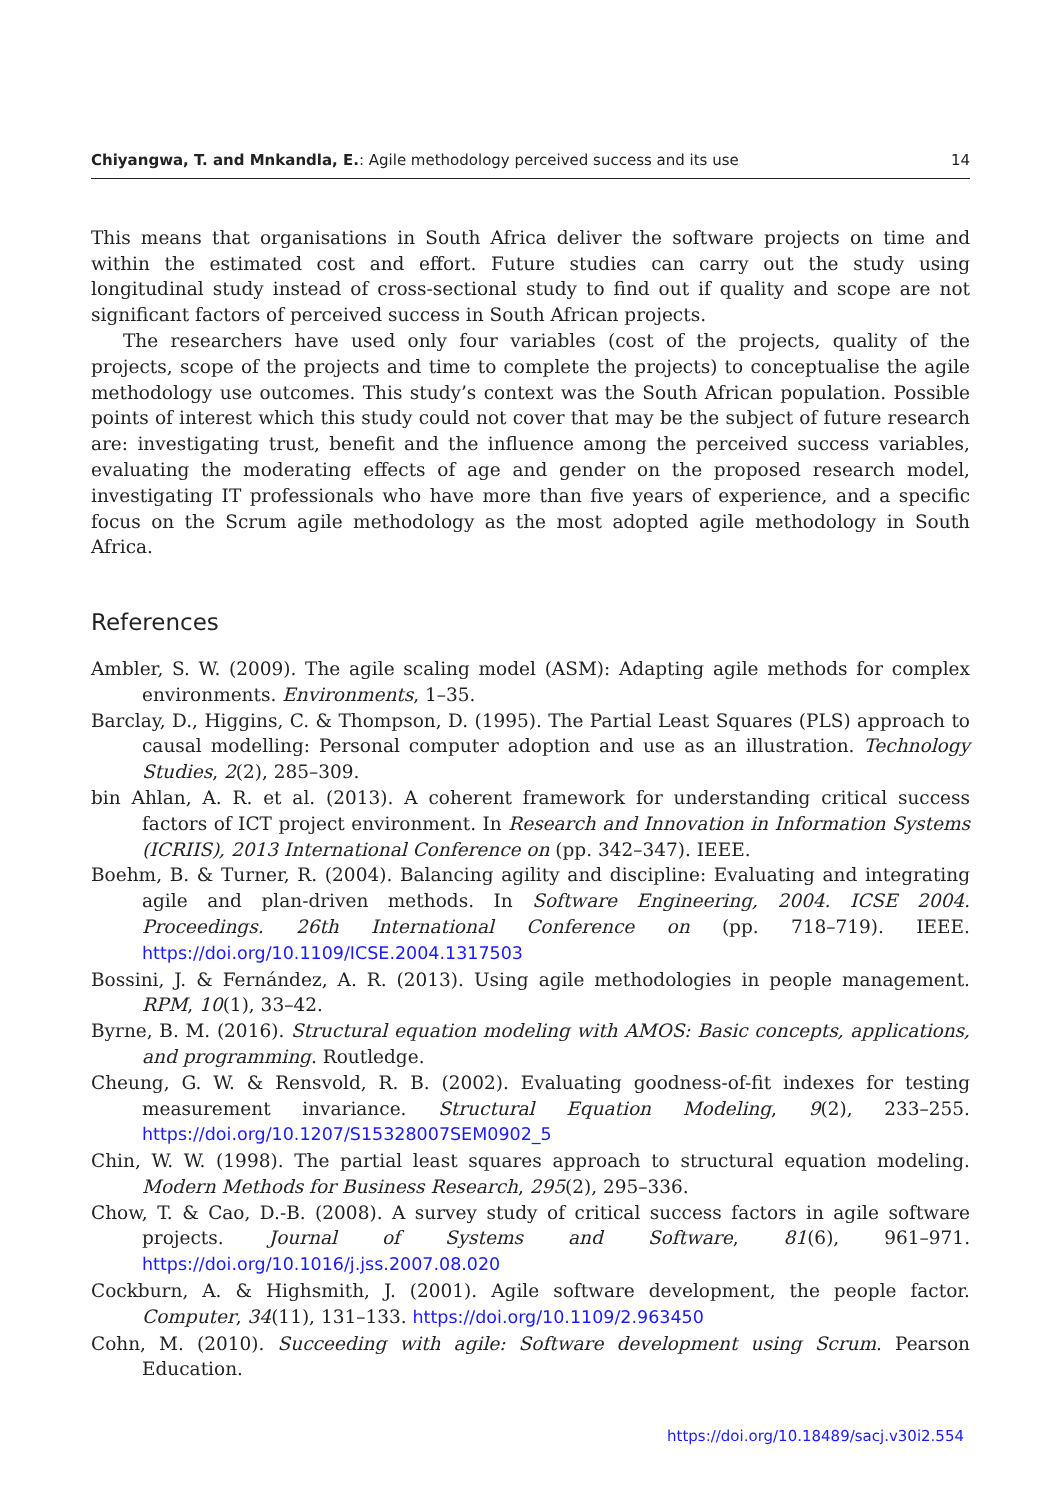Chiyangwa, T. and Mnkandla, E.: Agile methodology perceived success and its use 14
This means that organisations in South Africa deliver the software projects on time and within the estimated cost and effort. Future studies can carry out the study using longitudinal study instead of cross-sectional study to find out if quality and scope are not significant factors of perceived success in South African projects.
The researchers have used only four variables (cost of the projects, quality of the projects, scope of the projects and time to complete the projects) to conceptualise the agile methodology use outcomes. This study’s context was the South African population. Possible points of interest which this study could not cover that may be the subject of future research are: investigating trust, benefit and the influence among the perceived success variables, evaluating the moderating effects of age and gender on the proposed research model, investigating IT professionals who have more than five years of experience, and a specific focus on the Scrum agile methodology as the most adopted agile methodology in South Africa.
References
Ambler, S. W. (2009). The agile scaling model (ASM): Adapting agile methods for complex environments. Environments, 1–35.
Barclay, D., Higgins, C. & Thompson, D. (1995). The Partial Least Squares (PLS) approach to causal modelling: Personal computer adoption and use as an illustration. Technology Studies, 2(2), 285–309.
bin Ahlan, A. R. et al. (2013). A coherent framework for understanding critical success factors of ICT project environment. In Research and Innovation in Information Systems (ICRIIS), 2013 International Conference on (pp. 342–347). IEEE.
Boehm, B. & Turner, R. (2004). Balancing agility and discipline: Evaluating and integrating agile and plan-driven methods. In Software Engineering, 2004. ICSE 2004. Proceedings. 26th International Conference on (pp. 718–719). IEEE. https://doi.org/10.1109/ICSE.2004.1317503
Bossini, J. & Fernández, A. R. (2013). Using agile methodologies in people management. RPM, 10(1), 33–42.
Byrne, B. M. (2016). Structural equation modeling with AMOS: Basic concepts, applications, and programming. Routledge.
Cheung, G. W. & Rensvold, R. B. (2002). Evaluating goodness-of-fit indexes for testing measurement invariance. Structural Equation Modeling, 9(2), 233–255. https://doi.org/10.1207/S15328007SEM0902_5
Chin, W. W. (1998). The partial least squares approach to structural equation modeling. Modern Methods for Business Research, 295(2), 295–336.
Chow, T. & Cao, D.-B. (2008). A survey study of critical success factors in agile software projects. Journal of Systems and Software, 81(6), 961–971. https://doi.org/10.1016/j.jss.2007.08.020
Cockburn, A. & Highsmith, J. (2001). Agile software development, the people factor. Computer, 34(11), 131–133. https://doi.org/10.1109/2.963450
Cohn, M. (2010). Succeeding with agile: Software development using Scrum. Pearson Education.
https://doi.org/10.18489/sacj.v30i2.554